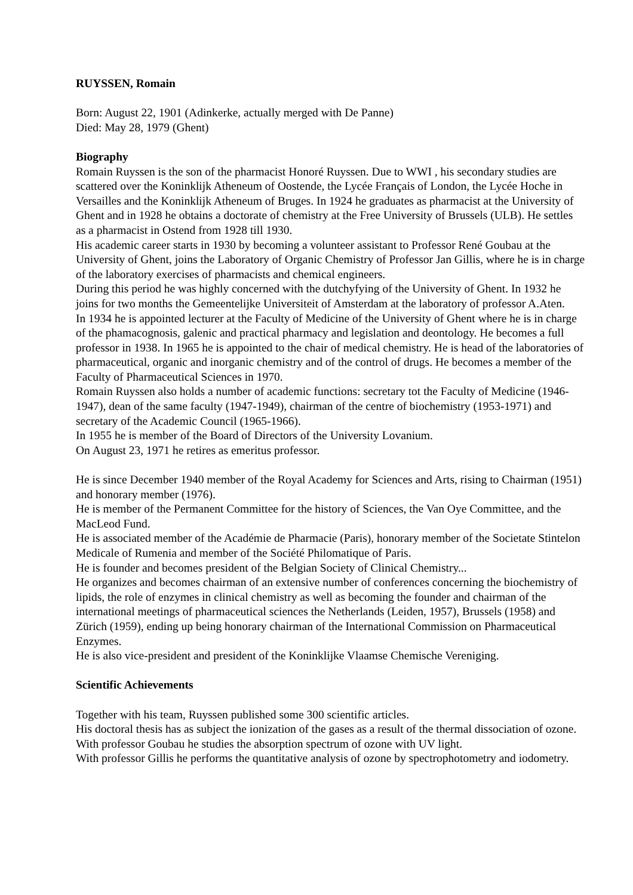RUYSSEN, Romain
Born: August 22, 1901 (Adinkerke, actually merged with De Panne)
Died: May 28, 1979 (Ghent)
Biography
Romain Ruyssen is the son of the pharmacist Honoré Ruyssen. Due to WWI , his secondary studies are scattered over the Koninklijk Atheneum of Oostende, the Lycée Français of London, the Lycée Hoche in Versailles and the Koninklijk Atheneum of Bruges. In 1924 he graduates as pharmacist at the University of Ghent and in 1928 he obtains a doctorate of chemistry at the Free University of Brussels (ULB). He settles as a pharmacist in Ostend from 1928 till 1930.
His academic career starts in 1930 by becoming a volunteer assistant to Professor René Goubau at the University of Ghent, joins the Laboratory of Organic Chemistry of Professor Jan Gillis, where he is in charge of the laboratory exercises of pharmacists and chemical engineers.
During this period he was highly concerned with the dutchyfying of the University of Ghent. In 1932 he joins for two months the Gemeentelijke Universiteit of Amsterdam at the laboratory of professor A.Aten.
In 1934 he is appointed lecturer at the Faculty of Medicine of the University of Ghent where he is in charge of the phamacognosis, galenic and practical pharmacy and legislation and deontology. He becomes a full professor in 1938. In 1965 he is appointed to the chair of medical chemistry. He is head of the laboratories of pharmaceutical, organic and inorganic chemistry and of the control of drugs. He becomes a member of the Faculty of Pharmaceutical Sciences in 1970.
Romain Ruyssen also holds a number of academic functions: secretary tot the Faculty of Medicine (1946-1947), dean of the same faculty (1947-1949), chairman of the centre of biochemistry (1953-1971) and secretary of the Academic Council (1965-1966).
In 1955 he is member of the Board of Directors of the University Lovanium.
On August 23, 1971 he retires as emeritus professor.
He is since December 1940 member of the Royal Academy for Sciences and Arts, rising to Chairman (1951) and honorary member (1976).
He is member of the Permanent Committee for the history of Sciences, the Van Oye Committee, and the MacLeod Fund.
He is associated member of the Académie de Pharmacie (Paris), honorary member of the Societate Stintelon Medicale of Rumenia and member of the Société Philomatique of Paris.
He is founder and becomes president of the Belgian Society of Clinical Chemistry...
He organizes and becomes chairman of an extensive number of conferences concerning the biochemistry of lipids, the role of enzymes in clinical chemistry as well as becoming the founder and chairman of the international meetings of pharmaceutical sciences the Netherlands (Leiden, 1957), Brussels (1958) and Zürich (1959), ending up being honorary chairman of the International Commission on Pharmaceutical Enzymes.
He is also vice-president and president of the Koninklijke Vlaamse Chemische Vereniging.
Scientific Achievements
Together with his team, Ruyssen published some 300 scientific articles.
His doctoral thesis has as subject the ionization of the gases as a result of the thermal dissociation of ozone.
With professor Goubau he studies the absorption spectrum of ozone with UV light.
With professor Gillis he performs the quantitative analysis of ozone by spectrophotometry and iodometry.